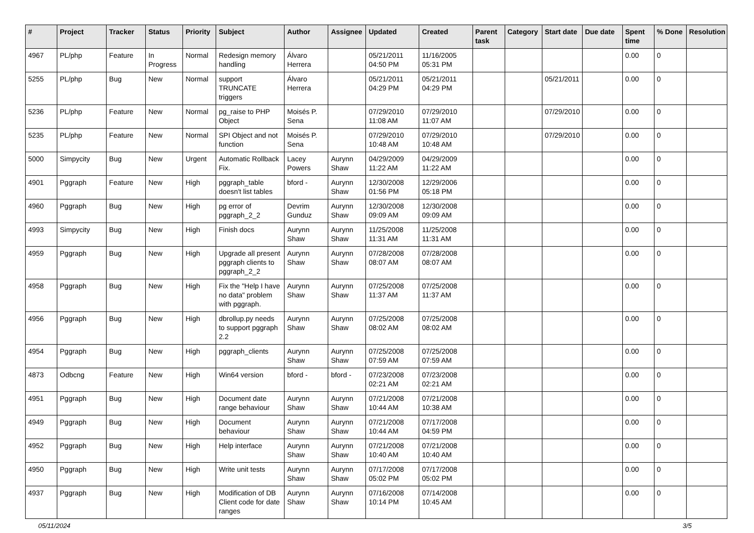| # | Project | Tracker | Status | Priority | Subject | Author | Assignee | Updated | Created | Parent task | Category | Start date | Due date | Spent time | % Done | Resolution |
| --- | --- | --- | --- | --- | --- | --- | --- | --- | --- | --- | --- | --- | --- | --- | --- | --- |
| 4967 | PL/php | Feature | In Progress | Normal | Redesign memory handling | Álvaro Herrera | | 05/21/2011 04:50 PM | 11/16/2005 05:31 PM | | | | | 0.00 | 0 | |
| 5255 | PL/php | Bug | New | Normal | support TRUNCATE triggers | Álvaro Herrera | | 05/21/2011 04:29 PM | 05/21/2011 04:29 PM | | | 05/21/2011 | | 0.00 | 0 | |
| 5236 | PL/php | Feature | New | Normal | pg_raise to PHP Object | Moisés P. Sena | | 07/29/2010 11:08 AM | 07/29/2010 11:07 AM | | | 07/29/2010 | | 0.00 | 0 | |
| 5235 | PL/php | Feature | New | Normal | SPI Object and not function | Moisés P. Sena | | 07/29/2010 10:48 AM | 07/29/2010 10:48 AM | | | 07/29/2010 | | 0.00 | 0 | |
| 5000 | Simpycity | Bug | New | Urgent | Automatic Rollback Fix. | Lacey Powers | Aurynn Shaw | 04/29/2009 11:22 AM | 04/29/2009 11:22 AM | | | | | 0.00 | 0 | |
| 4901 | Pggraph | Feature | New | High | pggraph_table doesn't list tables | bford - | Aurynn Shaw | 12/30/2008 01:56 PM | 12/29/2006 05:18 PM | | | | | 0.00 | 0 | |
| 4960 | Pggraph | Bug | New | High | pg error of pggraph_2_2 | Devrim Gunduz | Aurynn Shaw | 12/30/2008 09:09 AM | 12/30/2008 09:09 AM | | | | | 0.00 | 0 | |
| 4993 | Simpycity | Bug | New | High | Finish docs | Aurynn Shaw | Aurynn Shaw | 11/25/2008 11:31 AM | 11/25/2008 11:31 AM | | | | | 0.00 | 0 | |
| 4959 | Pggraph | Bug | New | High | Upgrade all present pggraph clients to pggraph_2_2 | Aurynn Shaw | Aurynn Shaw | 07/28/2008 08:07 AM | 07/28/2008 08:07 AM | | | | | 0.00 | 0 | |
| 4958 | Pggraph | Bug | New | High | Fix the "Help I have no data" problem with pggraph. | Aurynn Shaw | Aurynn Shaw | 07/25/2008 11:37 AM | 07/25/2008 11:37 AM | | | | | 0.00 | 0 | |
| 4956 | Pggraph | Bug | New | High | dbrollup.py needs to support pggraph 2.2 | Aurynn Shaw | Aurynn Shaw | 07/25/2008 08:02 AM | 07/25/2008 08:02 AM | | | | | 0.00 | 0 | |
| 4954 | Pggraph | Bug | New | High | pggraph_clients | Aurynn Shaw | Aurynn Shaw | 07/25/2008 07:59 AM | 07/25/2008 07:59 AM | | | | | 0.00 | 0 | |
| 4873 | Odbcng | Feature | New | High | Win64 version | bford - | bford - | 07/23/2008 02:21 AM | 07/23/2008 02:21 AM | | | | | 0.00 | 0 | |
| 4951 | Pggraph | Bug | New | High | Document date range behaviour | Aurynn Shaw | Aurynn Shaw | 07/21/2008 10:44 AM | 07/21/2008 10:38 AM | | | | | 0.00 | 0 | |
| 4949 | Pggraph | Bug | New | High | Document behaviour | Aurynn Shaw | Aurynn Shaw | 07/21/2008 10:44 AM | 07/17/2008 04:59 PM | | | | | 0.00 | 0 | |
| 4952 | Pggraph | Bug | New | High | Help interface | Aurynn Shaw | Aurynn Shaw | 07/21/2008 10:40 AM | 07/21/2008 10:40 AM | | | | | 0.00 | 0 | |
| 4950 | Pggraph | Bug | New | High | Write unit tests | Aurynn Shaw | Aurynn Shaw | 07/17/2008 05:02 PM | 07/17/2008 05:02 PM | | | | | 0.00 | 0 | |
| 4937 | Pggraph | Bug | New | High | Modification of DB Client code for date ranges | Aurynn Shaw | Aurynn Shaw | 07/16/2008 10:14 PM | 07/14/2008 10:45 AM | | | | | 0.00 | 0 | |
05/11/2024 3/5